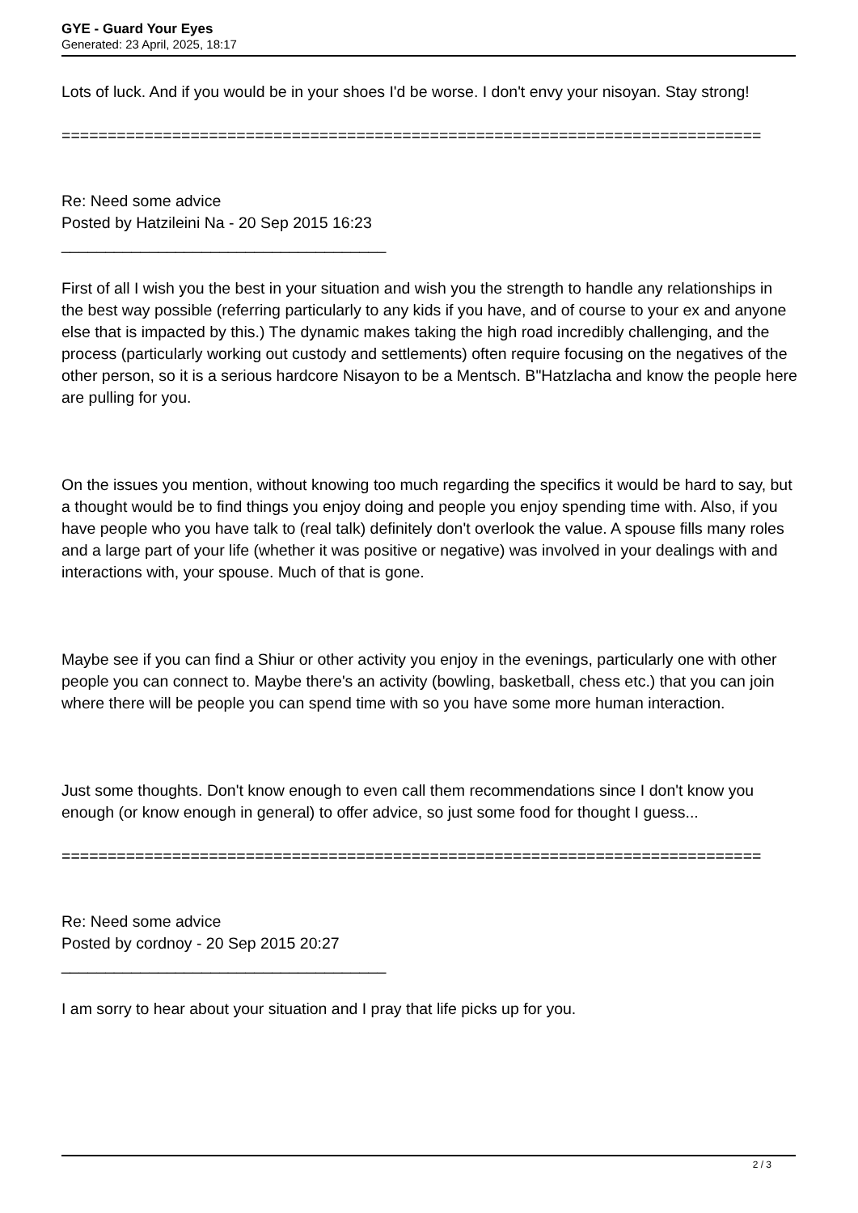GYE - Guard Your Eyes
Generated: 23 April, 2025, 18:17
Lots of luck. And if you would be in your shoes I'd be worse. I don't envy your nisoyan. Stay strong!
============================================================================
Re: Need some advice
Posted by Hatzileini Na - 20 Sep 2015 16:23
_____________________________________
First of all I wish you the best in your situation and wish you the strength to handle any relationships in the best way possible (referring particularly to any kids if you have, and of course to your ex and anyone else that is impacted by this.) The dynamic makes taking the high road incredibly challenging, and the process (particularly working out custody and settlements) often require focusing on the negatives of the other person, so it is a serious hardcore Nisayon to be a Mentsch. B"Hatzlacha and know the people here are pulling for you.
On the issues you mention, without knowing too much regarding the specifics it would be hard to say, but a thought would be to find things you enjoy doing and people you enjoy spending time with. Also, if you have people who you have talk to (real talk) definitely don't overlook the value. A spouse fills many roles and a large part of your life (whether it was positive or negative) was involved in your dealings with and interactions with, your spouse. Much of that is gone.
Maybe see if you can find a Shiur or other activity you enjoy in the evenings, particularly one with other people you can connect to. Maybe there's an activity (bowling, basketball, chess etc.) that you can join where there will be people you can spend time with so you have some more human interaction.
Just some thoughts. Don't know enough to even call them recommendations since I don't know you enough (or know enough in general) to offer advice, so just some food for thought I guess...
============================================================================
Re: Need some advice
Posted by cordnoy - 20 Sep 2015 20:27
_____________________________________
I am sorry to hear about your situation and I pray that life picks up for you.
2 / 3